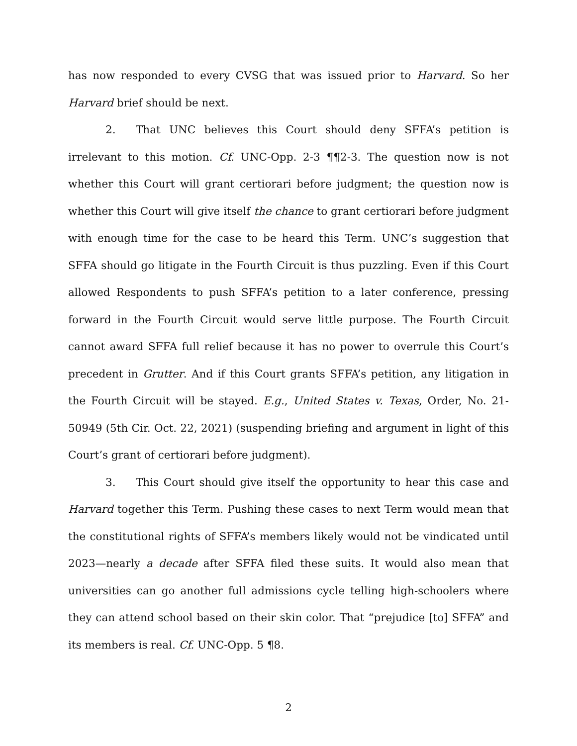has now responded to every CVSG that was issued prior to Harvard. So her Harvard brief should be next.
2. That UNC believes this Court should deny SFFA’s petition is irrelevant to this motion. Cf. UNC-Opp. 2-3 ¶¶2-3. The question now is not whether this Court will grant certiorari before judgment; the question now is whether this Court will give itself the chance to grant certiorari before judgment with enough time for the case to be heard this Term. UNC’s suggestion that SFFA should go litigate in the Fourth Circuit is thus puzzling. Even if this Court allowed Respondents to push SFFA’s petition to a later conference, pressing forward in the Fourth Circuit would serve little purpose. The Fourth Circuit cannot award SFFA full relief because it has no power to overrule this Court’s precedent in Grutter. And if this Court grants SFFA’s petition, any litigation in the Fourth Circuit will be stayed. E.g., United States v. Texas, Order, No. 21-50949 (5th Cir. Oct. 22, 2021) (suspending briefing and argument in light of this Court’s grant of certiorari before judgment).
3. This Court should give itself the opportunity to hear this case and Harvard together this Term. Pushing these cases to next Term would mean that the constitutional rights of SFFA’s members likely would not be vindicated until 2023—nearly a decade after SFFA filed these suits. It would also mean that universities can go another full admissions cycle telling high-schoolers where they can attend school based on their skin color. That “prejudice [to] SFFA” and its members is real. Cf. UNC-Opp. 5 ¶8.
2